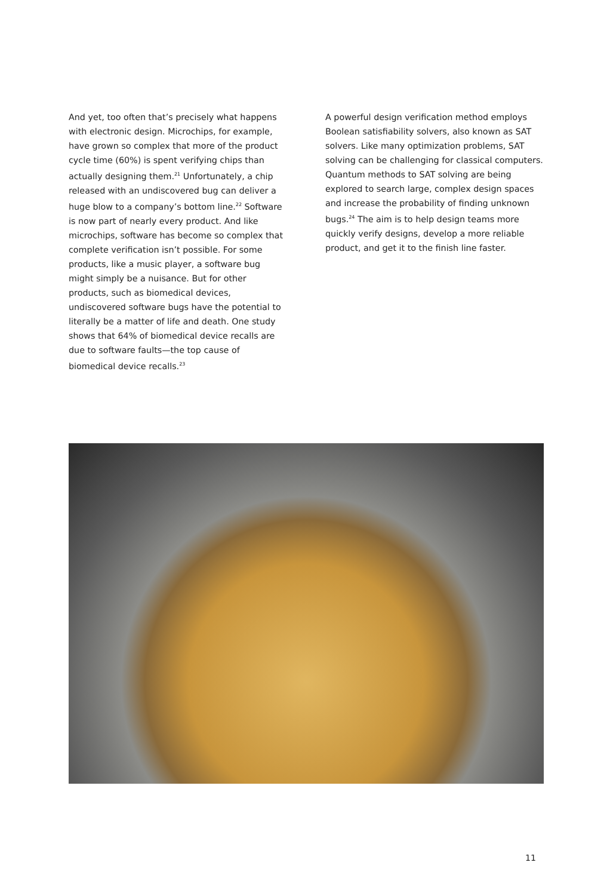And yet, too often that’s precisely what happens with electronic design. Microchips, for example, have grown so complex that more of the product cycle time (60%) is spent verifying chips than actually designing them.<sup>21</sup> Unfortunately, a chip released with an undiscovered bug can deliver a huge blow to a company’s bottom line.<sup>22</sup> Software is now part of nearly every product. And like microchips, software has become so complex that complete verification isn’t possible. For some products, like a music player, a software bug might simply be a nuisance. But for other products, such as biomedical devices, undiscovered software bugs have the potential to literally be a matter of life and death. One study shows that 64% of biomedical device recalls are due to software faults—the top cause of biomedical device recalls.<sup>23</sup>
A powerful design verification method employs Boolean satisfiability solvers, also known as SAT solvers. Like many optimization problems, SAT solving can be challenging for classical computers. Quantum methods to SAT solving are being explored to search large, complex design spaces and increase the probability of finding unknown bugs.<sup>24</sup> The aim is to help design teams more quickly verify designs, develop a more reliable product, and get it to the finish line faster.
11